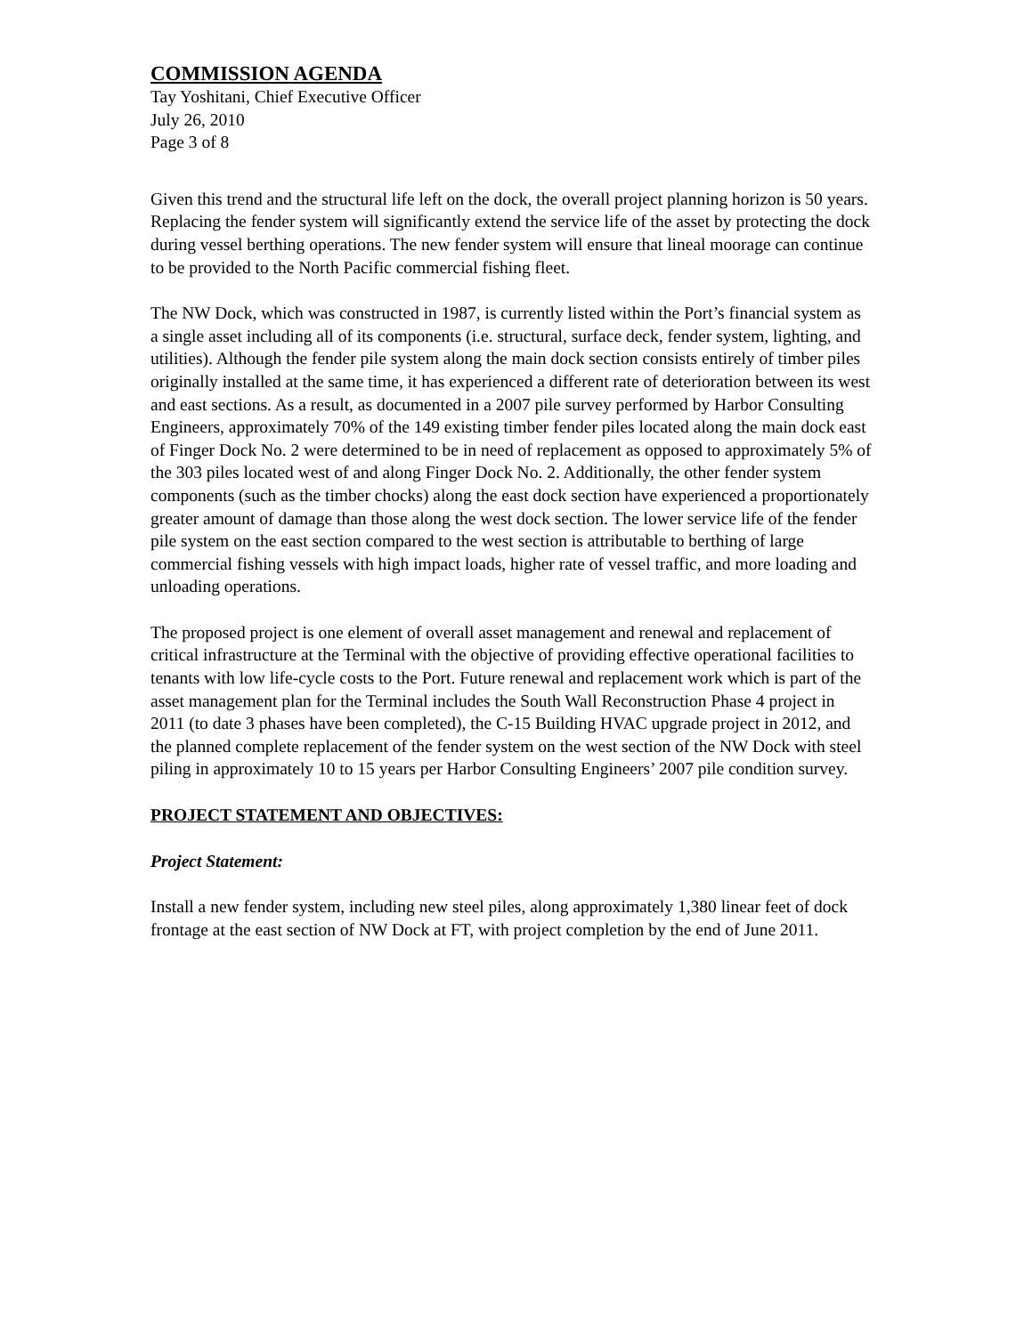COMMISSION AGENDA
Tay Yoshitani, Chief Executive Officer
July 26, 2010
Page 3 of 8
Given this trend and the structural life left on the dock, the overall project planning horizon is 50 years. Replacing the fender system will significantly extend the service life of the asset by protecting the dock during vessel berthing operations. The new fender system will ensure that lineal moorage can continue to be provided to the North Pacific commercial fishing fleet.
The NW Dock, which was constructed in 1987, is currently listed within the Port’s financial system as a single asset including all of its components (i.e. structural, surface deck, fender system, lighting, and utilities). Although the fender pile system along the main dock section consists entirely of timber piles originally installed at the same time, it has experienced a different rate of deterioration between its west and east sections. As a result, as documented in a 2007 pile survey performed by Harbor Consulting Engineers, approximately 70% of the 149 existing timber fender piles located along the main dock east of Finger Dock No. 2 were determined to be in need of replacement as opposed to approximately 5% of the 303 piles located west of and along Finger Dock No. 2. Additionally, the other fender system components (such as the timber chocks) along the east dock section have experienced a proportionately greater amount of damage than those along the west dock section. The lower service life of the fender pile system on the east section compared to the west section is attributable to berthing of large commercial fishing vessels with high impact loads, higher rate of vessel traffic, and more loading and unloading operations.
The proposed project is one element of overall asset management and renewal and replacement of critical infrastructure at the Terminal with the objective of providing effective operational facilities to tenants with low life-cycle costs to the Port. Future renewal and replacement work which is part of the asset management plan for the Terminal includes the South Wall Reconstruction Phase 4 project in 2011 (to date 3 phases have been completed), the C-15 Building HVAC upgrade project in 2012, and the planned complete replacement of the fender system on the west section of the NW Dock with steel piling in approximately 10 to 15 years per Harbor Consulting Engineers’ 2007 pile condition survey.
PROJECT STATEMENT AND OBJECTIVES:
Project Statement:
Install a new fender system, including new steel piles, along approximately 1,380 linear feet of dock frontage at the east section of NW Dock at FT, with project completion by the end of June 2011.